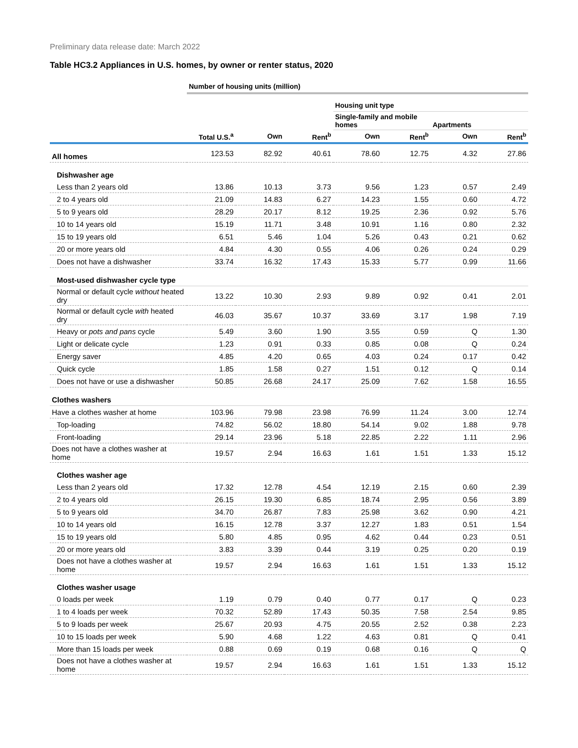Preliminary data release date: March 2022
Table HC3.2 Appliances in U.S. homes, by owner or renter status, 2020
| | Number of housing units (million) | | | | | | |
| | | | | Housing unit type | | | |
| | | | | Single-family and mobile homes | | Apartments | |
| | Total U.S.<sup>a</sup> | Own | Rent<sup>b</sup> | Own | Rent<sup>b</sup> | Own | Rent<sup>b</sup> |
| All homes | 123.53 | 82.92 | 40.61 | 78.60 | 12.75 | 4.32 | 27.86 |
| Dishwasher age | | | | | | | |
| Less than 2 years old | 13.86 | 10.13 | 3.73 | 9.56 | 1.23 | 0.57 | 2.49 |
| 2 to 4 years old | 21.09 | 14.83 | 6.27 | 14.23 | 1.55 | 0.60 | 4.72 |
| 5 to 9 years old | 28.29 | 20.17 | 8.12 | 19.25 | 2.36 | 0.92 | 5.76 |
| 10 to 14 years old | 15.19 | 11.71 | 3.48 | 10.91 | 1.16 | 0.80 | 2.32 |
| 15 to 19 years old | 6.51 | 5.46 | 1.04 | 5.26 | 0.43 | 0.21 | 0.62 |
| 20 or more years old | 4.84 | 4.30 | 0.55 | 4.06 | 0.26 | 0.24 | 0.29 |
| Does not have a dishwasher | 33.74 | 16.32 | 17.43 | 15.33 | 5.77 | 0.99 | 11.66 |
| Most-used dishwasher cycle type | | | | | | | |
| Normal or default cycle without heated dry | 13.22 | 10.30 | 2.93 | 9.89 | 0.92 | 0.41 | 2.01 |
| Normal or default cycle with heated dry | 46.03 | 35.67 | 10.37 | 33.69 | 3.17 | 1.98 | 7.19 |
| Heavy or pots and pans cycle | 5.49 | 3.60 | 1.90 | 3.55 | 0.59 | Q | 1.30 |
| Light or delicate cycle | 1.23 | 0.91 | 0.33 | 0.85 | 0.08 | Q | 0.24 |
| Energy saver | 4.85 | 4.20 | 0.65 | 4.03 | 0.24 | 0.17 | 0.42 |
| Quick cycle | 1.85 | 1.58 | 0.27 | 1.51 | 0.12 | Q | 0.14 |
| Does not have or use a dishwasher | 50.85 | 26.68 | 24.17 | 25.09 | 7.62 | 1.58 | 16.55 |
| Clothes washers | | | | | | | |
| Have a clothes washer at home | 103.96 | 79.98 | 23.98 | 76.99 | 11.24 | 3.00 | 12.74 |
| Top-loading | 74.82 | 56.02 | 18.80 | 54.14 | 9.02 | 1.88 | 9.78 |
| Front-loading | 29.14 | 23.96 | 5.18 | 22.85 | 2.22 | 1.11 | 2.96 |
| Does not have a clothes washer at home | 19.57 | 2.94 | 16.63 | 1.61 | 1.51 | 1.33 | 15.12 |
| Clothes washer age | | | | | | | |
| Less than 2 years old | 17.32 | 12.78 | 4.54 | 12.19 | 2.15 | 0.60 | 2.39 |
| 2 to 4 years old | 26.15 | 19.30 | 6.85 | 18.74 | 2.95 | 0.56 | 3.89 |
| 5 to 9 years old | 34.70 | 26.87 | 7.83 | 25.98 | 3.62 | 0.90 | 4.21 |
| 10 to 14 years old | 16.15 | 12.78 | 3.37 | 12.27 | 1.83 | 0.51 | 1.54 |
| 15 to 19 years old | 5.80 | 4.85 | 0.95 | 4.62 | 0.44 | 0.23 | 0.51 |
| 20 or more years old | 3.83 | 3.39 | 0.44 | 3.19 | 0.25 | 0.20 | 0.19 |
| Does not have a clothes washer at home | 19.57 | 2.94 | 16.63 | 1.61 | 1.51 | 1.33 | 15.12 |
| Clothes washer usage | | | | | | | |
| 0 loads per week | 1.19 | 0.79 | 0.40 | 0.77 | 0.17 | Q | 0.23 |
| 1 to 4 loads per week | 70.32 | 52.89 | 17.43 | 50.35 | 7.58 | 2.54 | 9.85 |
| 5 to 9 loads per week | 25.67 | 20.93 | 4.75 | 20.55 | 2.52 | 0.38 | 2.23 |
| 10 to 15 loads per week | 5.90 | 4.68 | 1.22 | 4.63 | 0.81 | Q | 0.41 |
| More than 15 loads per week | 0.88 | 0.69 | 0.19 | 0.68 | 0.16 | Q | Q |
| Does not have a clothes washer at home | 19.57 | 2.94 | 16.63 | 1.61 | 1.51 | 1.33 | 15.12 |